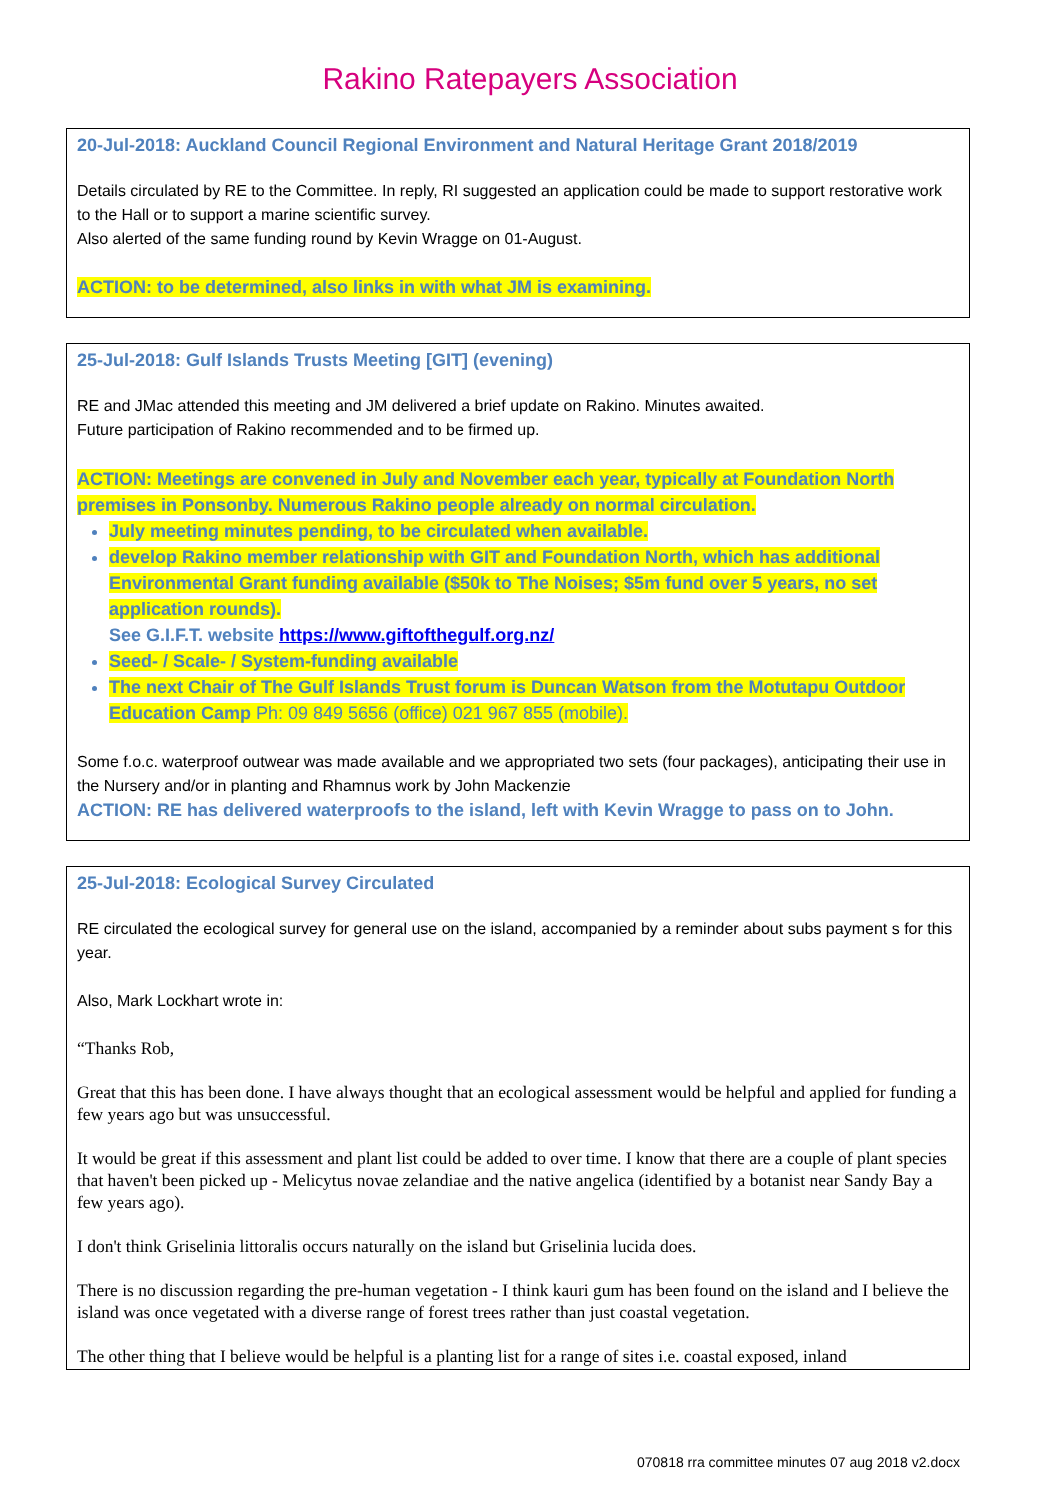Rakino Ratepayers Association
20-Jul-2018: Auckland Council Regional Environment and Natural Heritage Grant 2018/2019
Details circulated by RE to the Committee. In reply, RI suggested an application could be made to support restorative work to the Hall or to support a marine scientific survey.
Also alerted of the same funding round by Kevin Wragge on 01-August.
ACTION: to be determined, also links in with what JM is examining.
25-Jul-2018: Gulf Islands Trusts Meeting [GIT] (evening)
RE and JMac attended this meeting and JM delivered a brief update on Rakino. Minutes awaited.
Future participation of Rakino recommended and to be firmed up.
ACTION: Meetings are convened in July and November each year, typically at Foundation North premises in Ponsonby. Numerous Rakino people already on normal circulation.
July meeting minutes pending, to be circulated when available.
develop Rakino member relationship with GIT and Foundation North, which has additional Environmental Grant funding available ($50k to The Noises; $5m fund over 5 years, no set application rounds).
See G.I.F.T. website https://www.giftofthegulf.org.nz/
Seed- / Scale- / System-funding available
The next Chair of The Gulf Islands Trust forum is Duncan Watson from the Motutapu Outdoor Education Camp Ph: 09 849 5656 (office) 021 967 855 (mobile).
Some f.o.c. waterproof outwear was made available and we appropriated two sets (four packages), anticipating their use in the Nursery and/or in planting and Rhamnus work by John Mackenzie
ACTION: RE has delivered waterproofs to the island, left with Kevin Wragge to pass on to John.
25-Jul-2018: Ecological Survey Circulated
RE circulated the ecological survey for general use on the island, accompanied by a reminder about subs payment s for this year.
Also, Mark Lockhart wrote in:
“Thanks Rob,
Great that this has been done. I have always thought that an ecological assessment would be helpful and applied for funding a few years ago but was unsuccessful.
It would be great if this assessment and plant list could be added to over time. I know that there are a couple of plant species that haven't been picked up - Melicytus novae zelandiae and the native angelica (identified by a botanist near Sandy Bay a few years ago).
I don't think Griselinia littoralis occurs naturally on the island but Griselinia lucida does.
There is no discussion regarding the pre-human vegetation - I think kauri gum has been found on the island and I believe the island was once vegetated with a diverse range of forest trees rather than just coastal vegetation.
The other thing that I believe would be helpful is a planting list for a range of sites i.e. coastal exposed, inland
070818 rra committee minutes 07 aug 2018 v2.docx